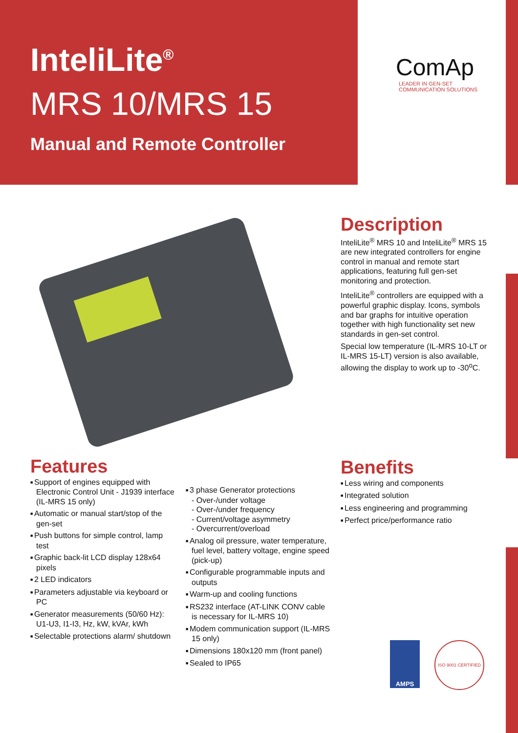InteliLite<sup>®</sup>
MRS 10/MRS 15
Manual and Remote Controller
ComAp
LEADER IN GEN-SET
COMMUNICATION SOLUTIONS
Description
InteliLite<sup>®</sup> MRS 10 and InteliLite<sup>®</sup> MRS 15 are new integrated controllers for engine control in manual and remote start applications, featuring full gen-set monitoring and protection.
InteliLite<sup>®</sup> controllers are equipped with a powerful graphic display. Icons, symbols and bar graphs for intuitive operation together with high functionality set new standards in gen-set control.
Special low temperature (IL-MRS 10-LT or IL-MRS 15-LT) version is also available, allowing the display to work up to -30<sup>o</sup>C.
Features
Support of engines equipped with Electronic Control Unit - J1939 interface (IL-MRS 15 only)
Automatic or manual start/stop of the gen-set
Push buttons for simple control, lamp test
Graphic back-lit LCD display 128x64 pixels
2 LED indicators
Parameters adjustable via keyboard or PC
Generator measurements (50/60 Hz): U1-U3, I1-I3, Hz, kW, kVAr, kWh
Selectable protections alarm/ shutdown
3 phase Generator protections
- Over-/under voltage
- Over-/under frequency
- Current/voltage asymmetry
- Overcurrent/overload
Analog oil pressure, water temperature, fuel level, battery voltage, engine speed (pick-up)
Configurable programmable inputs and outputs
Warm-up and cooling functions
RS232 interface (AT-LINK CONV cable is necessary for IL-MRS 10)
Modem communication support (IL-MRS 15 only)
Dimensions 180x120 mm (front panel)
Sealed to IP65
Benefits
Less wiring and components
Integrated solution
Less engineering and programming
Perfect price/performance ratio
AMPS ISO 9001 CERTIFIED